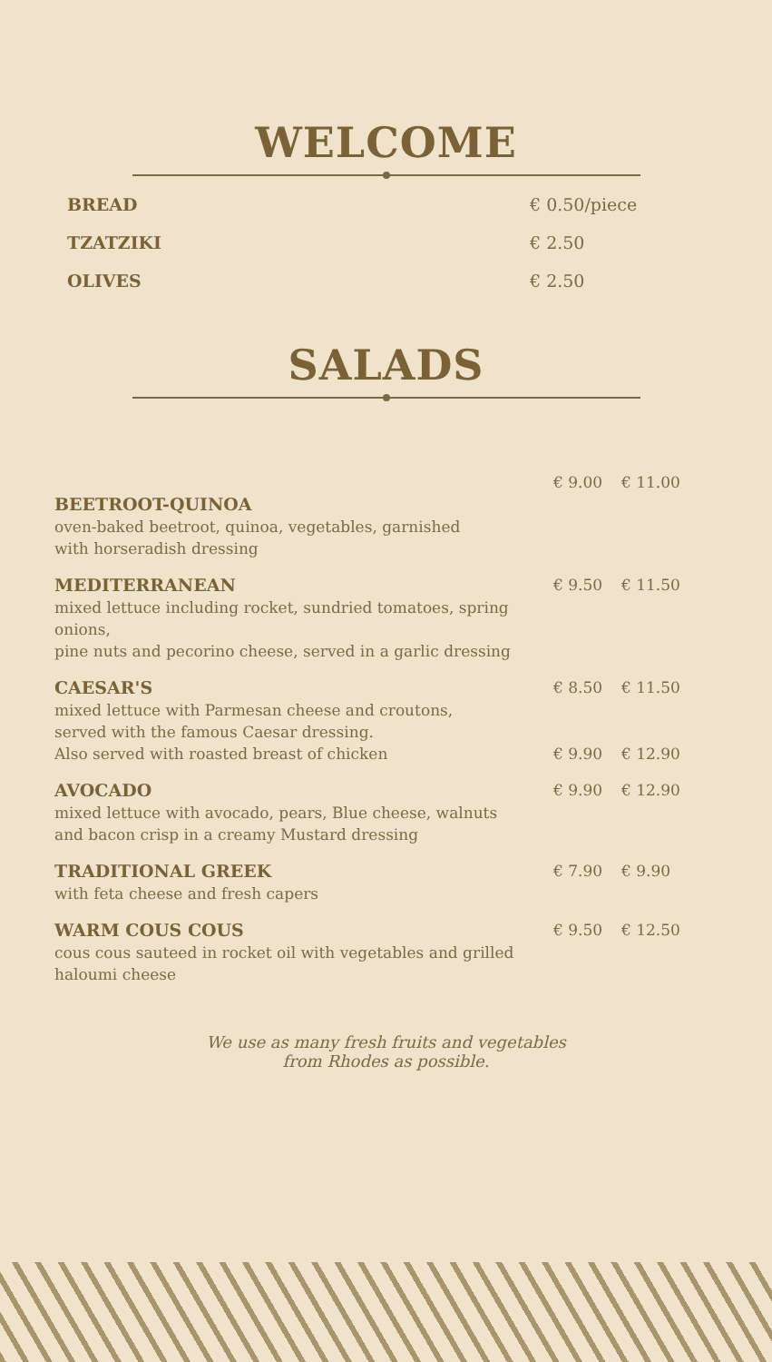WELCOME
| BREAD | € 0.50/piece |
| TZATZIKI | € 2.50 |
| OLIVES | € 2.50 |
SALADS
| | € 9.00 | € 11.00 |
| BEETROOT-QUINOA oven-baked beetroot, quinoa, vegetables, garnished with horseradish dressing | | |
| MEDITERRANEAN mixed lettuce including rocket, sundried tomatoes, spring onions, pine nuts and pecorino cheese, served in a garlic dressing | € 9.50 | € 11.50 |
| CAESAR'S mixed lettuce with Parmesan cheese and croutons, served with the famous Caesar dressing. | € 8.50 | € 11.50 |
| Also served with roasted breast of chicken | € 9.90 | € 12.90 |
| AVOCADO mixed lettuce with avocado, pears, Blue cheese, walnuts and bacon crisp in a creamy Mustard dressing | € 9.90 | € 12.90 |
| TRADITIONAL GREEK with feta cheese and fresh capers | € 7.90 | € 9.90 |
| WARM COUS COUS cous cous sauteed in rocket oil with vegetables and grilled haloumi cheese | € 9.50 | € 12.50 |
We use as many fresh fruits and vegetables
from Rhodes as possible.